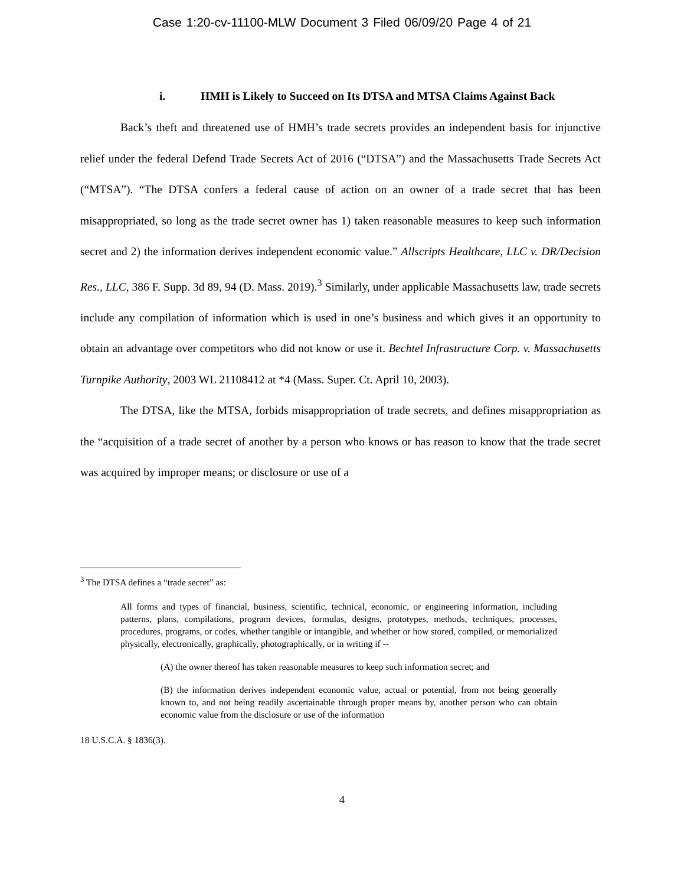Case 1:20-cv-11100-MLW Document 3 Filed 06/09/20 Page 4 of 21
i. HMH is Likely to Succeed on Its DTSA and MTSA Claims Against Back
Back’s theft and threatened use of HMH’s trade secrets provides an independent basis for injunctive relief under the federal Defend Trade Secrets Act of 2016 (“DTSA”) and the Massachusetts Trade Secrets Act (“MTSA”). “The DTSA confers a federal cause of action on an owner of a trade secret that has been misappropriated, so long as the trade secret owner has 1) taken reasonable measures to keep such information secret and 2) the information derives independent economic value.” Allscripts Healthcare, LLC v. DR/Decision Res., LLC, 386 F. Supp. 3d 89, 94 (D. Mass. 2019).<sup>3</sup> Similarly, under applicable Massachusetts law, trade secrets include any compilation of information which is used in one’s business and which gives it an opportunity to obtain an advantage over competitors who did not know or use it. Bechtel Infrastructure Corp. v. Massachusetts Turnpike Authority, 2003 WL 21108412 at *4 (Mass. Super. Ct. April 10, 2003).
The DTSA, like the MTSA, forbids misappropriation of trade secrets, and defines misappropriation as the “acquisition of a trade secret of another by a person who knows or has reason to know that the trade secret was acquired by improper means; or disclosure or use of a
<sup>3</sup> The DTSA defines a “trade secret” as:
All forms and types of financial, business, scientific, technical, economic, or engineering information, including patterns, plans, compilations, program devices, formulas, designs, prototypes, methods, techniques, processes, procedures, programs, or codes, whether tangible or intangible, and whether or how stored, compiled, or memorialized physically, electronically, graphically, photographically, or in writing if --
(A) the owner thereof has taken reasonable measures to keep such information secret; and
(B) the information derives independent economic value, actual or potential, from not being generally known to, and not being readily ascertainable through proper means by, another person who can obtain economic value from the disclosure or use of the information
18 U.S.C.A. § 1836(3).
4